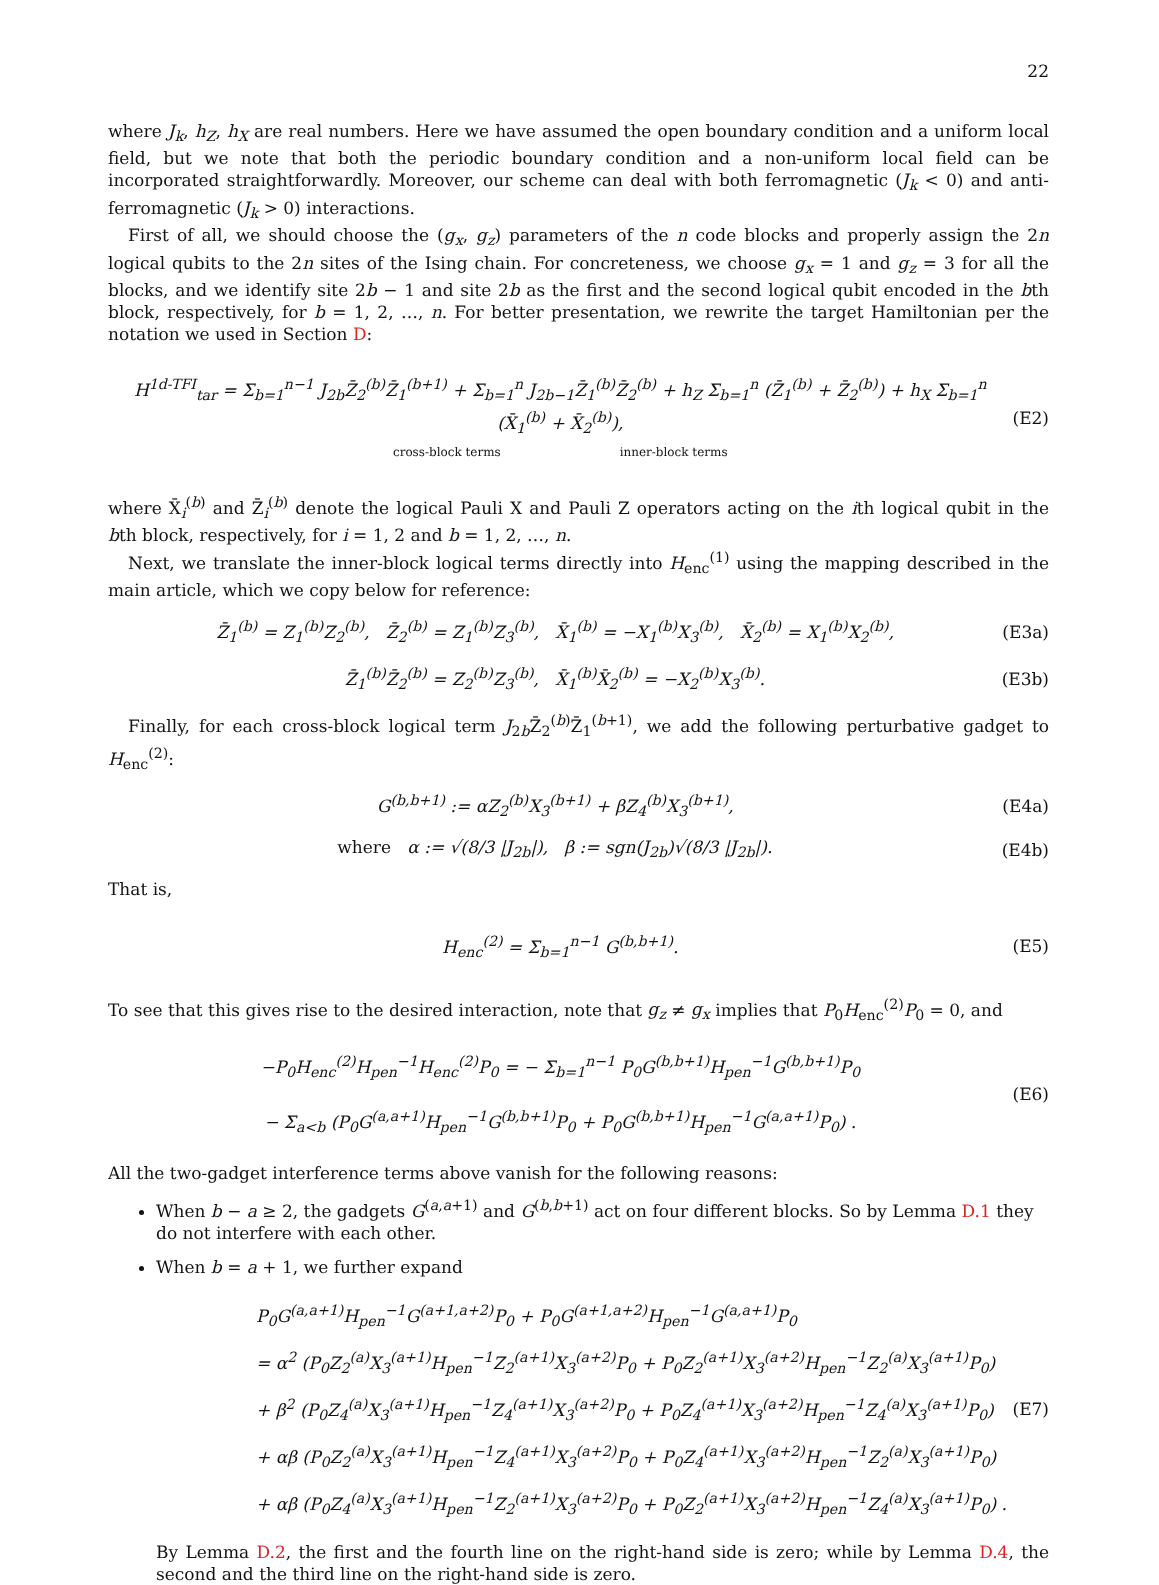22
where J<sub>k</sub>, h<sub>Z</sub>, h<sub>X</sub> are real numbers. Here we have assumed the open boundary condition and a uniform local field, but we note that both the periodic boundary condition and a non-uniform local field can be incorporated straightforwardly. Moreover, our scheme can deal with both ferromagnetic (J<sub>k</sub> < 0) and anti-ferromagnetic (J<sub>k</sub> > 0) interactions.
First of all, we should choose the (g<sub>x</sub>, g<sub>z</sub>) parameters of the n code blocks and properly assign the 2n logical qubits to the 2n sites of the Ising chain. For concreteness, we choose g<sub>x</sub> = 1 and g<sub>z</sub> = 3 for all the blocks, and we identify site 2b − 1 and site 2b as the first and the second logical qubit encoded in the bth block, respectively, for b = 1, 2, …, n. For better presentation, we rewrite the target Hamiltonian per the notation we used in Section D:
H<sup>1d-TFI</sup><sub>tar</sub> = Σ<sub>b=1</sub><sup>n−1</sup> J<sub>2b</sub>Z̄<sub>2</sub><sup>(b)</sup>Z̄<sub>1</sub><sup>(b+1)</sup> + Σ<sub>b=1</sub><sup>n</sup> J<sub>2b−1</sub>Z̄<sub>1</sub><sup>(b)</sup>Z̄<sub>2</sub><sup>(b)</sup> + h<sub>Z</sub> Σ<sub>b=1</sub><sup>n</sup> (Z̄<sub>1</sub><sup>(b)</sup> + Z̄<sub>2</sub><sup>(b)</sup>) + h<sub>X</sub> Σ<sub>b=1</sub><sup>n</sup> (X̄<sub>1</sub><sup>(b)</sup> + X̄<sub>2</sub><sup>(b)</sup>),
cross-block terms inner-block terms
(E2)
where X̄<sub>i</sub><sup>(b)</sup> and Z̄<sub>i</sub><sup>(b)</sup> denote the logical Pauli X and Pauli Z operators acting on the ith logical qubit in the bth block, respectively, for i = 1, 2 and b = 1, 2, …, n.
Next, we translate the inner-block logical terms directly into H<sub>enc</sub><sup>(1)</sup> using the mapping described in the main article, which we copy below for reference:
Z̄<sub>1</sub><sup>(b)</sup> = Z<sub>1</sub><sup>(b)</sup>Z<sub>2</sub><sup>(b)</sup>, Z̄<sub>2</sub><sup>(b)</sup> = Z<sub>1</sub><sup>(b)</sup>Z<sub>3</sub><sup>(b)</sup>, X̄<sub>1</sub><sup>(b)</sup> = −X<sub>1</sub><sup>(b)</sup>X<sub>3</sub><sup>(b)</sup>, X̄<sub>2</sub><sup>(b)</sup> = X<sub>1</sub><sup>(b)</sup>X<sub>2</sub><sup>(b)</sup>,
(E3a)
Z̄<sub>1</sub><sup>(b)</sup>Z̄<sub>2</sub><sup>(b)</sup> = Z<sub>2</sub><sup>(b)</sup>Z<sub>3</sub><sup>(b)</sup>, X̄<sub>1</sub><sup>(b)</sup>X̄<sub>2</sub><sup>(b)</sup> = −X<sub>2</sub><sup>(b)</sup>X<sub>3</sub><sup>(b)</sup>.
(E3b)
Finally, for each cross-block logical term J<sub>2b</sub>Z̄<sub>2</sub><sup>(b)</sup>Z̄<sub>1</sub><sup>(b+1)</sup>, we add the following perturbative gadget to H<sub>enc</sub><sup>(2)</sup>:
G<sup>(b,b+1)</sup> := αZ<sub>2</sub><sup>(b)</sup>X<sub>3</sub><sup>(b+1)</sup> + βZ<sub>4</sub><sup>(b)</sup>X<sub>3</sub><sup>(b+1)</sup>,
(E4a)
where α := √(8/3 |J<sub>2b</sub>|), β := sgn(J<sub>2b</sub>)√(8/3 |J<sub>2b</sub>|).
(E4b)
That is,
H<sub>enc</sub><sup>(2)</sup> = Σ<sub>b=1</sub><sup>n−1</sup> G<sup>(b,b+1)</sup>. (E5)
To see that this gives rise to the desired interaction, note that g<sub>z</sub> ≠ g<sub>x</sub> implies that P<sub>0</sub>H<sub>enc</sub><sup>(2)</sup>P<sub>0</sub> = 0, and
−P<sub>0</sub>H<sub>enc</sub><sup>(2)</sup>H<sub>pen</sub><sup>−1</sup>H<sub>enc</sub><sup>(2)</sup>P<sub>0</sub> = − Σ<sub>b=1</sub><sup>n−1</sup> P<sub>0</sub>G<sup>(b,b+1)</sup>H<sub>pen</sub><sup>−1</sup>G<sup>(b,b+1)</sup>P<sub>0</sub>
− Σ<sub>a<b</sub> (P<sub>0</sub>G<sup>(a,a+1)</sup>H<sub>pen</sub><sup>−1</sup>G<sup>(b,b+1)</sup>P<sub>0</sub> + P<sub>0</sub>G<sup>(b,b+1)</sup>H<sub>pen</sub><sup>−1</sup>G<sup>(a,a+1)</sup>P<sub>0</sub>) .
(E6)
All the two-gadget interference terms above vanish for the following reasons:
When b − a ≥ 2, the gadgets G<sup>(a,a+1)</sup> and G<sup>(b,b+1)</sup> act on four different blocks. So by Lemma D.1 they do not interfere with each other.
When b = a + 1, we further expand
P<sub>0</sub>G<sup>(a,a+1)</sup>H<sub>pen</sub><sup>−1</sup>G<sup>(a+1,a+2)</sup>P<sub>0</sub> + P<sub>0</sub>G<sup>(a+1,a+2)</sup>H<sub>pen</sub><sup>−1</sup>G<sup>(a,a+1)</sup>P<sub>0</sub>
= α<sup>2</sup> (P<sub>0</sub>Z<sub>2</sub><sup>(a)</sup>X<sub>3</sub><sup>(a+1)</sup>H<sub>pen</sub><sup>−1</sup>Z<sub>2</sub><sup>(a+1)</sup>X<sub>3</sub><sup>(a+2)</sup>P<sub>0</sub> + P<sub>0</sub>Z<sub>2</sub><sup>(a+1)</sup>X<sub>3</sub><sup>(a+2)</sup>H<sub>pen</sub><sup>−1</sup>Z<sub>2</sub><sup>(a)</sup>X<sub>3</sub><sup>(a+1)</sup>P<sub>0</sub>)
+ β<sup>2</sup> (P<sub>0</sub>Z<sub>4</sub><sup>(a)</sup>X<sub>3</sub><sup>(a+1)</sup>H<sub>pen</sub><sup>−1</sup>Z<sub>4</sub><sup>(a+1)</sup>X<sub>3</sub><sup>(a+2)</sup>P<sub>0</sub> + P<sub>0</sub>Z<sub>4</sub><sup>(a+1)</sup>X<sub>3</sub><sup>(a+2)</sup>H<sub>pen</sub><sup>−1</sup>Z<sub>4</sub><sup>(a)</sup>X<sub>3</sub><sup>(a+1)</sup>P<sub>0</sub>)
+ αβ (P<sub>0</sub>Z<sub>2</sub><sup>(a)</sup>X<sub>3</sub><sup>(a+1)</sup>H<sub>pen</sub><sup>−1</sup>Z<sub>4</sub><sup>(a+1)</sup>X<sub>3</sub><sup>(a+2)</sup>P<sub>0</sub> + P<sub>0</sub>Z<sub>4</sub><sup>(a+1)</sup>X<sub>3</sub><sup>(a+2)</sup>H<sub>pen</sub><sup>−1</sup>Z<sub>2</sub><sup>(a)</sup>X<sub>3</sub><sup>(a+1)</sup>P<sub>0</sub>)
+ αβ (P<sub>0</sub>Z<sub>4</sub><sup>(a)</sup>X<sub>3</sub><sup>(a+1)</sup>H<sub>pen</sub><sup>−1</sup>Z<sub>2</sub><sup>(a+1)</sup>X<sub>3</sub><sup>(a+2)</sup>P<sub>0</sub> + P<sub>0</sub>Z<sub>2</sub><sup>(a+1)</sup>X<sub>3</sub><sup>(a+2)</sup>H<sub>pen</sub><sup>−1</sup>Z<sub>4</sub><sup>(a)</sup>X<sub>3</sub><sup>(a+1)</sup>P<sub>0</sub>) .
(E7)
By Lemma D.2, the first and the fourth line on the right-hand side is zero; while by Lemma D.4, the second and the third line on the right-hand side is zero.